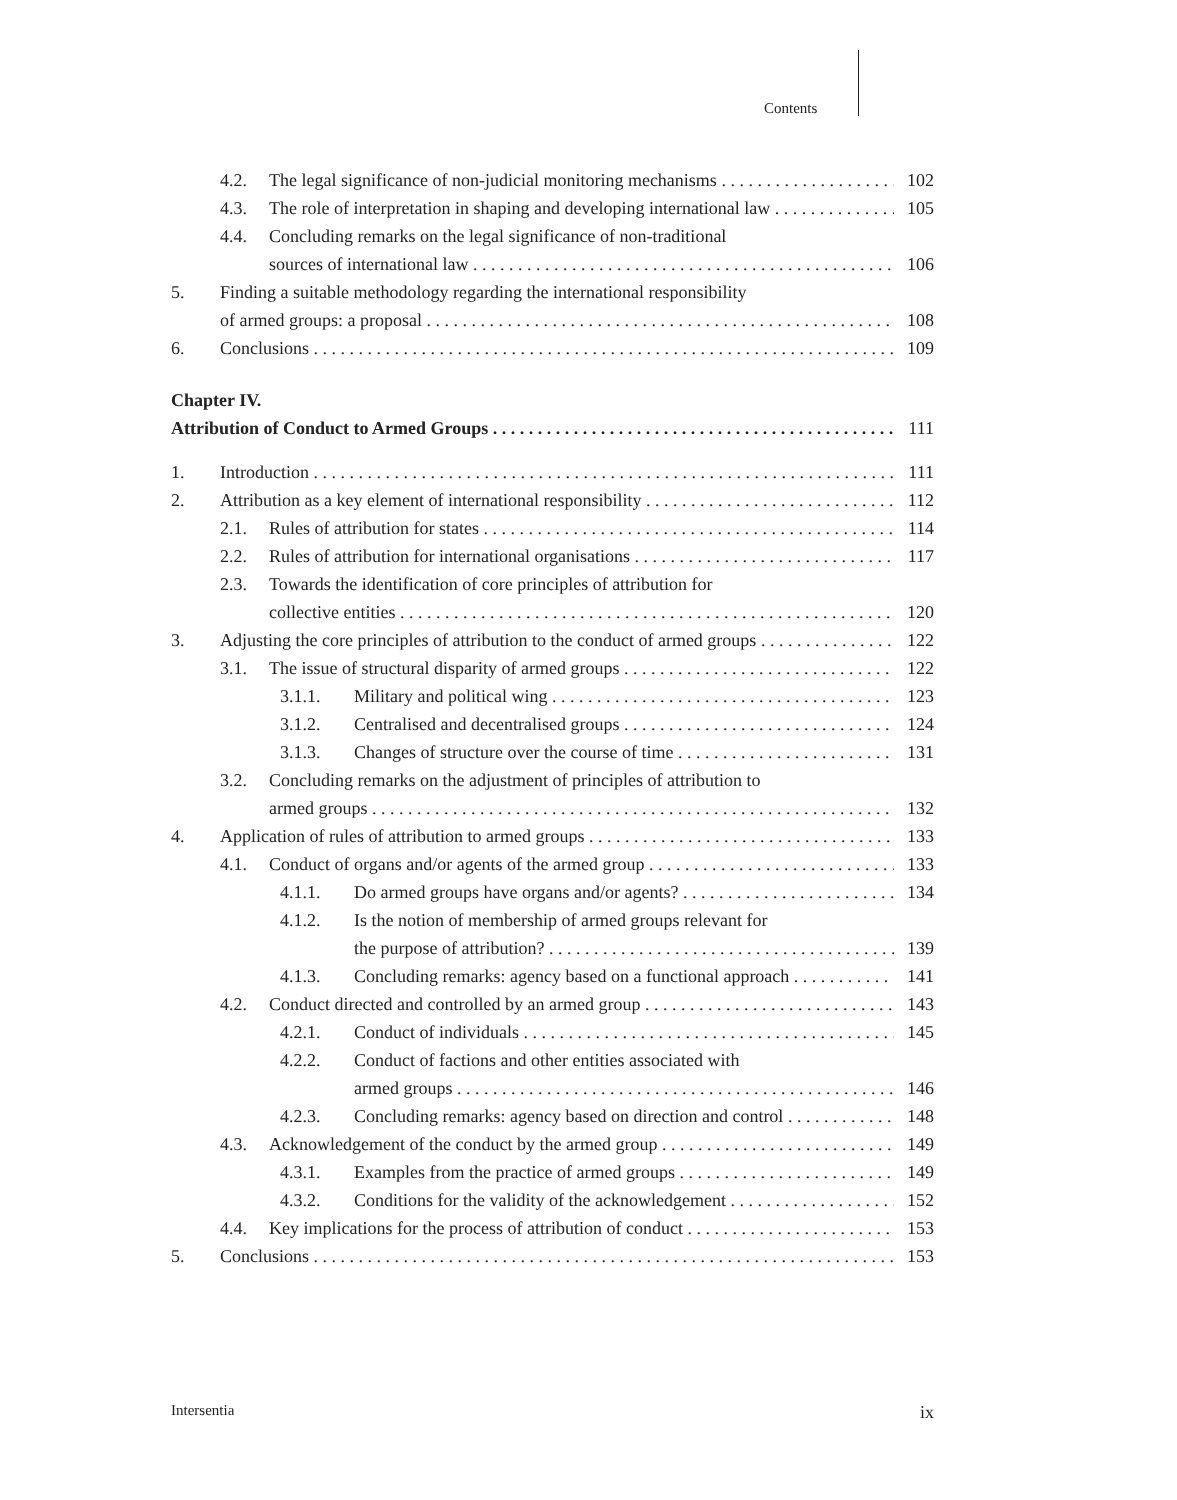Contents
4.2. The legal significance of non-judicial monitoring mechanisms 102
4.3. The role of interpretation in shaping and developing international law 105
4.4. Concluding remarks on the legal significance of non-traditional
sources of international law 106
5. Finding a suitable methodology regarding the international responsibility
of armed groups: a proposal 108
6. Conclusions 109
Chapter IV.
Attribution of Conduct to Armed Groups 111
1. Introduction 111
2. Attribution as a key element of international responsibility 112
2.1. Rules of attribution for states 114
2.2. Rules of attribution for international organisations 117
2.3. Towards the identification of core principles of attribution for
collective entities 120
3. Adjusting the core principles of attribution to the conduct of armed groups 122
3.1. The issue of structural disparity of armed groups 122
3.1.1. Military and political wing 123
3.1.2. Centralised and decentralised groups 124
3.1.3. Changes of structure over the course of time 131
3.2. Concluding remarks on the adjustment of principles of attribution to
armed groups 132
4. Application of rules of attribution to armed groups 133
4.1. Conduct of organs and/or agents of the armed group 133
4.1.1. Do armed groups have organs and/or agents? 134
4.1.2. Is the notion of membership of armed groups relevant for
the purpose of attribution? 139
4.1.3. Concluding remarks: agency based on a functional approach 141
4.2. Conduct directed and controlled by an armed group 143
4.2.1. Conduct of individuals 145
4.2.2. Conduct of factions and other entities associated with
armed groups 146
4.2.3. Concluding remarks: agency based on direction and control 148
4.3. Acknowledgement of the conduct by the armed group 149
4.3.1. Examples from the practice of armed groups 149
4.3.2. Conditions for the validity of the acknowledgement 152
4.4. Key implications for the process of attribution of conduct 153
5. Conclusions 153
Intersentia ix